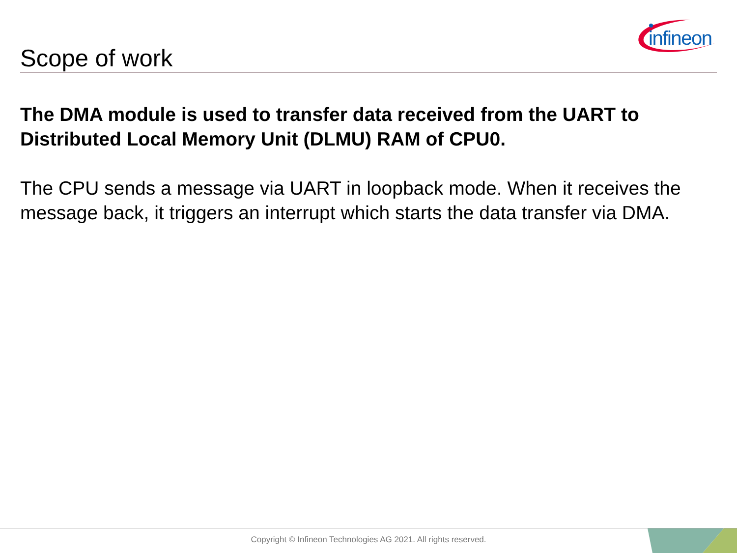infineon
Scope of work
The DMA module is used to transfer data received from the UART to Distributed Local Memory Unit (DLMU) RAM of CPU0.
The CPU sends a message via UART in loopback mode. When it receives the message back, it triggers an interrupt which starts the data transfer via DMA.
Copyright © Infineon Technologies AG 2021. All rights reserved.